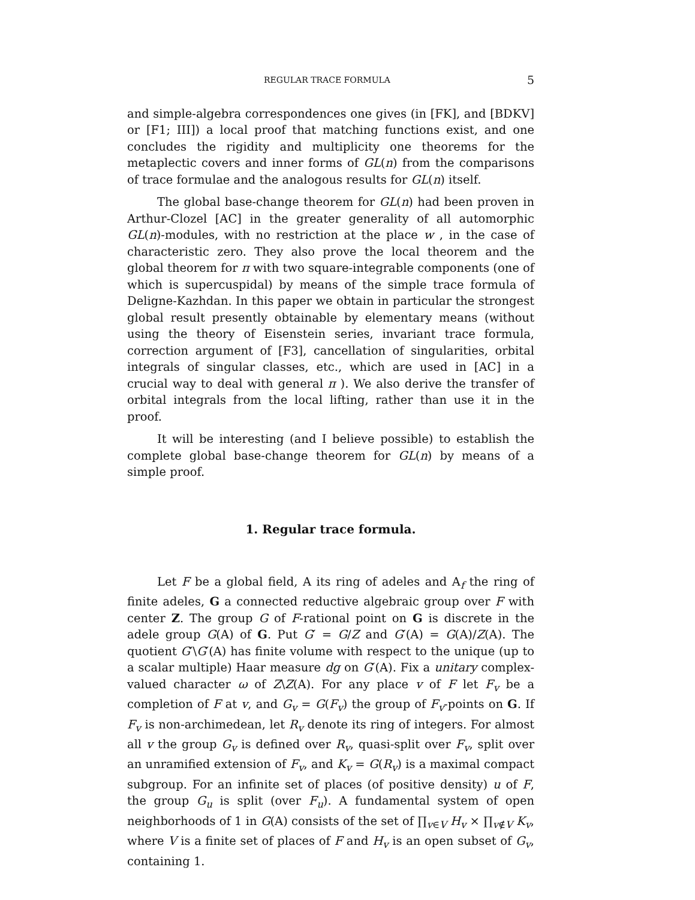REGULAR TRACE FORMULA 5
and simple-algebra correspondences one gives (in [FK], and [BDKV] or [F1; III]) a local proof that matching functions exist, and one concludes the rigidity and multiplicity one theorems for the metaplectic covers and inner forms of GL(n) from the comparisons of trace formulae and the analogous results for GL(n) itself.
The global base-change theorem for GL(n) had been proven in Arthur-Clozel [AC] in the greater generality of all automorphic GL(n)-modules, with no restriction at the place w , in the case of characteristic zero. They also prove the local theorem and the global theorem for π with two square-integrable components (one of which is supercuspidal) by means of the simple trace formula of Deligne-Kazhdan. In this paper we obtain in particular the strongest global result presently obtainable by elementary means (without using the theory of Eisenstein series, invariant trace formula, correction argument of [F3], cancellation of singularities, orbital integrals of singular classes, etc., which are used in [AC] in a crucial way to deal with general π ). We also derive the transfer of orbital integrals from the local lifting, rather than use it in the proof.
It will be interesting (and I believe possible) to establish the complete global base-change theorem for GL(n) by means of a simple proof.
1. Regular trace formula.
Let F be a global field, A its ring of adeles and A<sub>f</sub> the ring of finite adeles, G a connected reductive algebraic group over F with center Z. The group G of F-rational point on G is discrete in the adele group G(A) of G. Put G′ = G/Z and G′(A) = G(A)/Z(A). The quotient G′\G′(A) has finite volume with respect to the unique (up to a scalar multiple) Haar measure dg on G′(A). Fix a unitary complex-valued character ω of Z\Z(A). For any place v of F let F<sub>v</sub> be a completion of F at v, and G<sub>v</sub> = G(F<sub>v</sub>) the group of F<sub>v</sub>-points on G. If F<sub>v</sub> is non-archimedean, let R<sub>v</sub> denote its ring of integers. For almost all v the group G<sub>v</sub> is defined over R<sub>v</sub>, quasi-split over F<sub>v</sub>, split over an unramified extension of F<sub>v</sub>, and K<sub>v</sub> = G(R<sub>v</sub>) is a maximal compact subgroup. For an infinite set of places (of positive density) u of F, the group G<sub>u</sub> is split (over F<sub>u</sub>). A fundamental system of open neighborhoods of 1 in G(A) consists of the set of ∏<sub>v∈V</sub> H<sub>v</sub> × ∏<sub>v∉V</sub> K<sub>v</sub>, where V is a finite set of places of F and H<sub>v</sub> is an open subset of G<sub>v</sub>, containing 1.